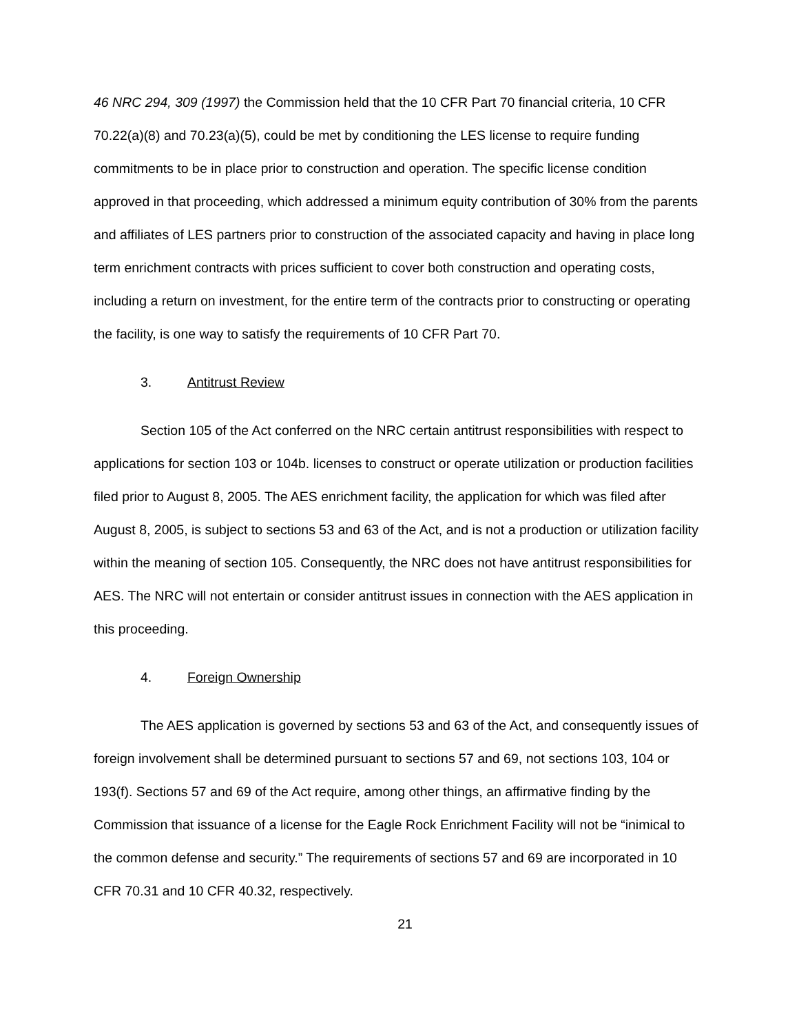46 NRC 294, 309 (1997) the Commission held that the 10 CFR Part 70 financial criteria, 10 CFR 70.22(a)(8) and 70.23(a)(5), could be met by conditioning the LES license to require funding commitments to be in place prior to construction and operation. The specific license condition approved in that proceeding, which addressed a minimum equity contribution of 30% from the parents and affiliates of LES partners prior to construction of the associated capacity and having in place long term enrichment contracts with prices sufficient to cover both construction and operating costs, including a return on investment, for the entire term of the contracts prior to constructing or operating the facility, is one way to satisfy the requirements of 10 CFR Part 70.
3. Antitrust Review
Section 105 of the Act conferred on the NRC certain antitrust responsibilities with respect to applications for section 103 or 104b. licenses to construct or operate utilization or production facilities filed prior to August 8, 2005. The AES enrichment facility, the application for which was filed after August 8, 2005, is subject to sections 53 and 63 of the Act, and is not a production or utilization facility within the meaning of section 105. Consequently, the NRC does not have antitrust responsibilities for AES. The NRC will not entertain or consider antitrust issues in connection with the AES application in this proceeding.
4. Foreign Ownership
The AES application is governed by sections 53 and 63 of the Act, and consequently issues of foreign involvement shall be determined pursuant to sections 57 and 69, not sections 103, 104 or 193(f). Sections 57 and 69 of the Act require, among other things, an affirmative finding by the Commission that issuance of a license for the Eagle Rock Enrichment Facility will not be “inimical to the common defense and security.” The requirements of sections 57 and 69 are incorporated in 10 CFR 70.31 and 10 CFR 40.32, respectively.
21